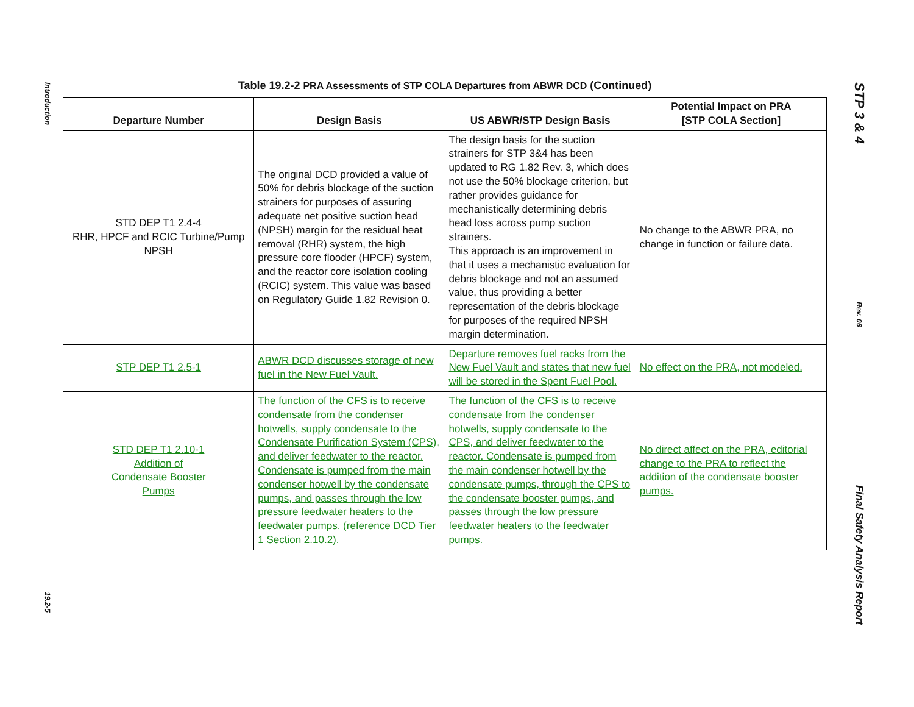Introduction
19.2-5
Table 19.2-2 PRA Assessments of STP COLA Departures from ABWR DCD (Continued)
| Departure Number | Design Basis | US ABWR/STP Design Basis | Potential Impact on PRA [STP COLA Section] |
| --- | --- | --- | --- |
| STD DEP T1 2.4-4 RHR, HPCF and RCIC Turbine/Pump NPSH | The original DCD provided a value of 50% for debris blockage of the suction strainers for purposes of assuring adequate net positive suction head (NPSH) margin for the residual heat removal (RHR) system, the high pressure core flooder (HPCF) system, and the reactor core isolation cooling (RCIC) system. This value was based on Regulatory Guide 1.82 Revision 0. | The design basis for the suction strainers for STP 3&4 has been updated to RG 1.82 Rev. 3, which does not use the 50% blockage criterion, but rather provides guidance for mechanistically determining debris head loss across pump suction strainers. This approach is an improvement in that it uses a mechanistic evaluation for debris blockage and not an assumed value, thus providing a better representation of the debris blockage for purposes of the required NPSH margin determination. | No change to the ABWR PRA, no change in function or failure data. |
| STP DEP T1 2.5-1 | ABWR DCD discusses storage of new fuel in the New Fuel Vault. | Departure removes fuel racks from the New Fuel Vault and states that new fuel will be stored in the Spent Fuel Pool. | No effect on the PRA, not modeled. |
| STD DEP T1 2.10-1 Addition of Condensate Booster Pumps | The function of the CFS is to receive condensate from the condenser hotwells, supply condensate to the Condensate Purification System (CPS), and deliver feedwater to the reactor. Condensate is pumped from the main condenser hotwell by the condensate pumps, and passes through the low pressure feedwater heaters to the feedwater pumps. (reference DCD Tier 1 Section 2.10.2). | The function of the CFS is to receive condensate from the condenser hotwells, supply condensate to the CPS, and deliver feedwater to the reactor. Condensate is pumped from the main condenser hotwell by the condensate pumps, through the CPS to the condensate booster pumps, and passes through the low pressure feedwater heaters to the feedwater pumps. | No direct affect on the PRA, editorial change to the PRA to reflect the addition of the condensate booster pumps. |
STP 3 & 4
Rev. 06
Final Safety Analysis Report